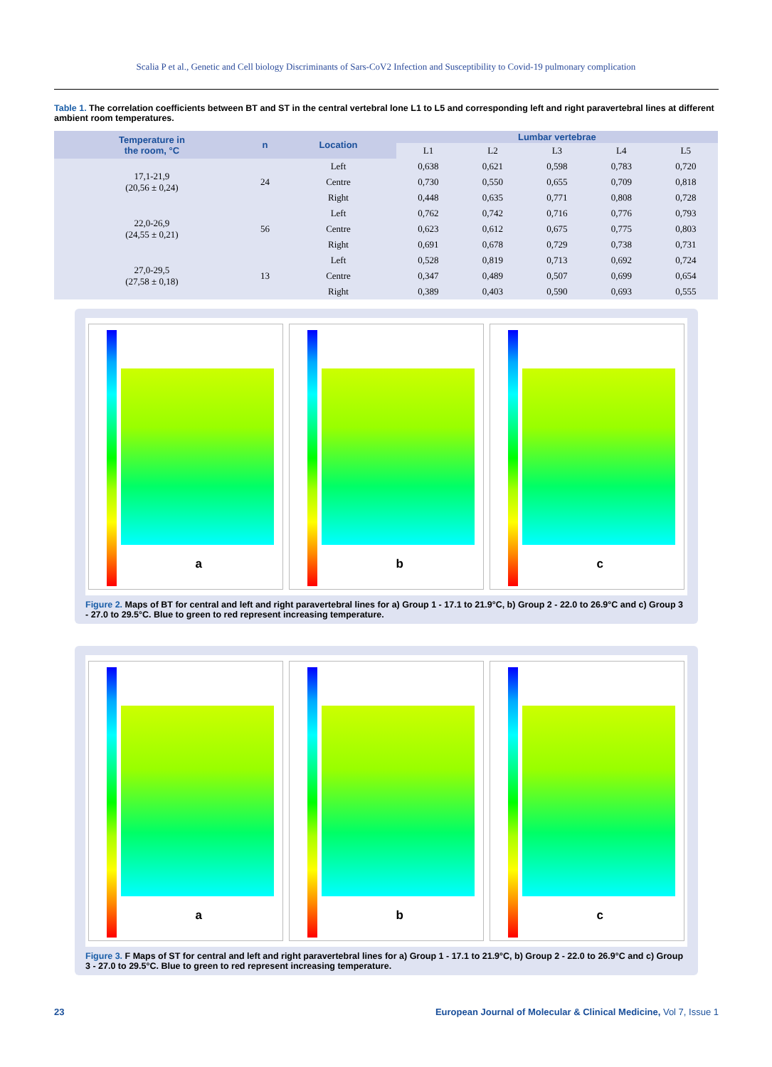Scalia P et al., Genetic and Cell biology Discriminants of Sars-CoV2 Infection and Susceptibility to Covid-19 pulmonary complication
Table 1. The correlation coefficients between BT and ST in the central vertebral lone L1 to L5 and corresponding left and right paravertebral lines at different ambient room temperatures.
| Temperature in the room, °C | n | Location | Lumbar vertebrae | | | | |
| --- | --- | --- | --- | --- | --- | --- | --- |
| | | | L1 | L2 | L3 | L4 | L5 |
| 17,1-21,9 (20,56 ± 0,24) | 24 | Left | 0,638 | 0,621 | 0,598 | 0,783 | 0,720 |
| | | Centre | 0,730 | 0,550 | 0,655 | 0,709 | 0,818 |
| | | Right | 0,448 | 0,635 | 0,771 | 0,808 | 0,728 |
| 22,0-26,9 (24,55 ± 0,21) | 56 | Left | 0,762 | 0,742 | 0,716 | 0,776 | 0,793 |
| | | Centre | 0,623 | 0,612 | 0,675 | 0,775 | 0,803 |
| | | Right | 0,691 | 0,678 | 0,729 | 0,738 | 0,731 |
| 27,0-29,5 (27,58 ± 0,18) | 13 | Left | 0,528 | 0,819 | 0,713 | 0,692 | 0,724 |
| | | Centre | 0,347 | 0,489 | 0,507 | 0,699 | 0,654 |
| | | Right | 0,389 | 0,403 | 0,590 | 0,693 | 0,555 |
a
b
c
Figure 2. Maps of BT for central and left and right paravertebral lines for a) Group 1 - 17.1 to 21.9°C, b) Group 2 - 22.0 to 26.9°C and c) Group 3 - 27.0 to 29.5°C. Blue to green to red represent increasing temperature.
a
b
c
Figure 3. F Maps of ST for central and left and right paravertebral lines for a) Group 1 - 17.1 to 21.9°C, b) Group 2 - 22.0 to 26.9°C and c) Group 3 - 27.0 to 29.5°C. Blue to green to red represent increasing temperature.
23 European Journal of Molecular & Clinical Medicine, Vol 7, Issue 1